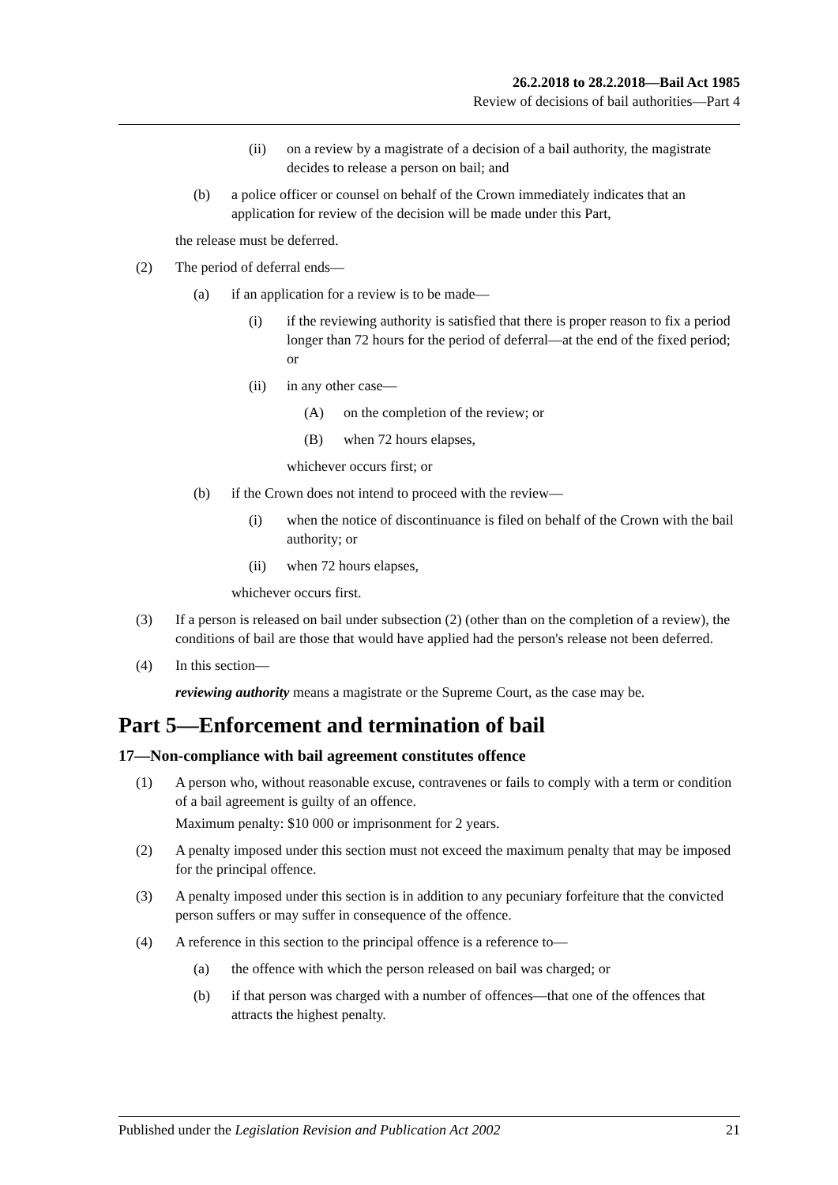26.2.2018 to 28.2.2018—Bail Act 1985
Review of decisions of bail authorities—Part 4
(ii) on a review by a magistrate of a decision of a bail authority, the magistrate decides to release a person on bail; and
(b) a police officer or counsel on behalf of the Crown immediately indicates that an application for review of the decision will be made under this Part,
the release must be deferred.
(2) The period of deferral ends—
(a) if an application for a review is to be made—
(i) if the reviewing authority is satisfied that there is proper reason to fix a period longer than 72 hours for the period of deferral—at the end of the fixed period; or
(ii) in any other case—
(A) on the completion of the review; or
(B) when 72 hours elapses,
whichever occurs first; or
(b) if the Crown does not intend to proceed with the review—
(i) when the notice of discontinuance is filed on behalf of the Crown with the bail authority; or
(ii) when 72 hours elapses,
whichever occurs first.
(3) If a person is released on bail under subsection (2) (other than on the completion of a review), the conditions of bail are those that would have applied had the person's release not been deferred.
(4) In this section—
reviewing authority means a magistrate or the Supreme Court, as the case may be.
Part 5—Enforcement and termination of bail
17—Non-compliance with bail agreement constitutes offence
(1) A person who, without reasonable excuse, contravenes or fails to comply with a term or condition of a bail agreement is guilty of an offence.
Maximum penalty: $10 000 or imprisonment for 2 years.
(2) A penalty imposed under this section must not exceed the maximum penalty that may be imposed for the principal offence.
(3) A penalty imposed under this section is in addition to any pecuniary forfeiture that the convicted person suffers or may suffer in consequence of the offence.
(4) A reference in this section to the principal offence is a reference to—
(a) the offence with which the person released on bail was charged; or
(b) if that person was charged with a number of offences—that one of the offences that attracts the highest penalty.
Published under the Legislation Revision and Publication Act 2002 21